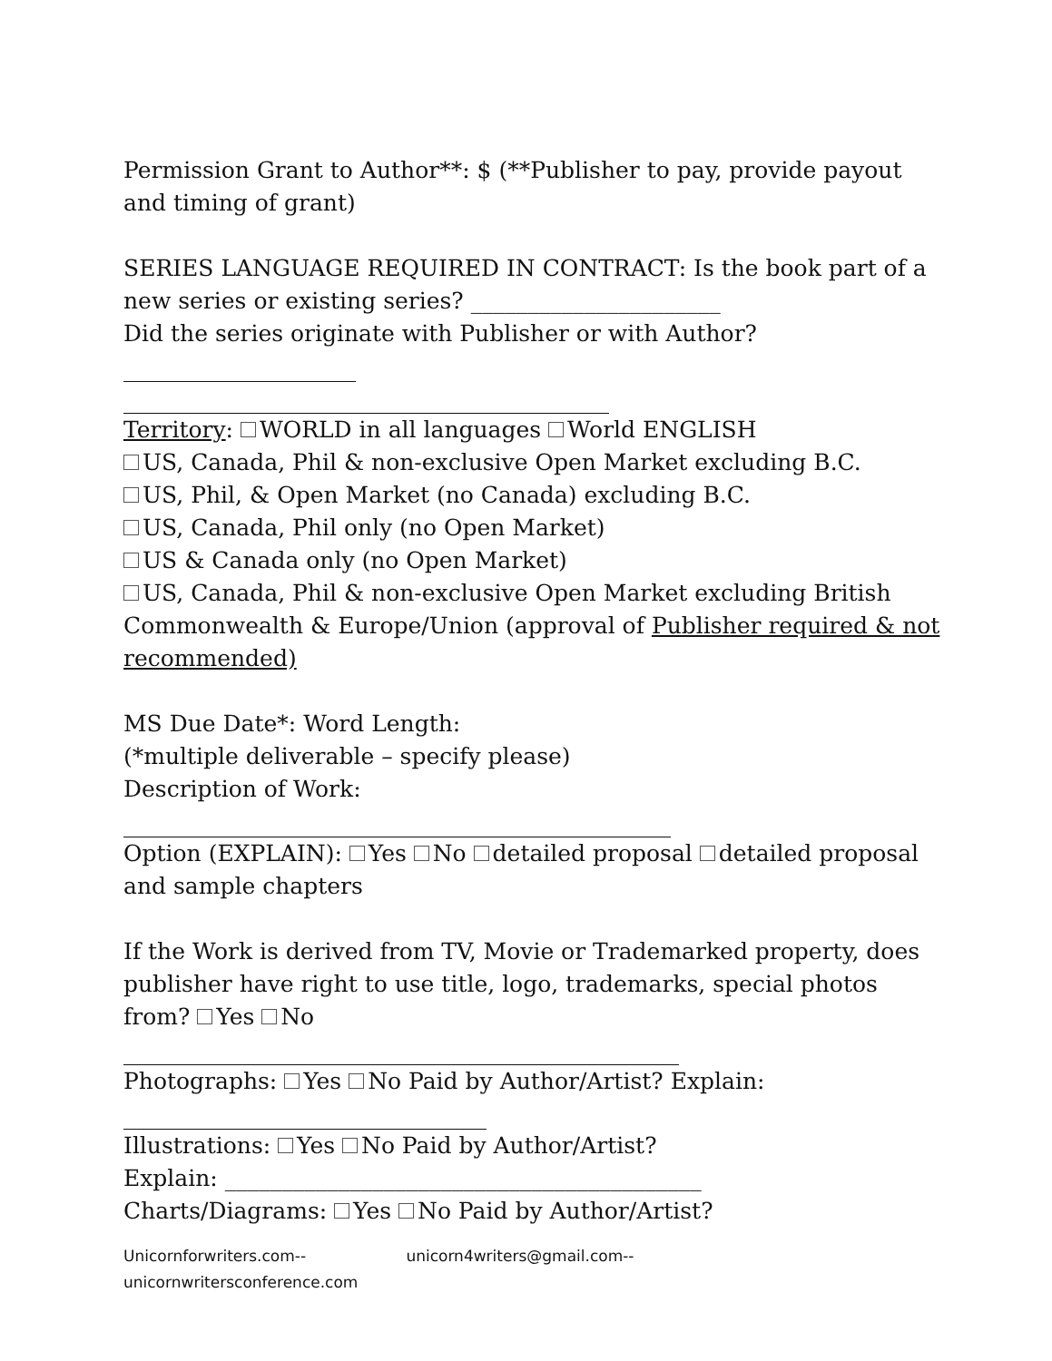Permission Grant to Author**: $ (**Publisher to pay, provide payout and timing of grant)
SERIES LANGUAGE REQUIRED IN CONTRACT: Is the book part of a new series or existing series? ______________________
Did the series originate with Publisher or with Author?
Territory: WORLD in all languages World ENGLISH
US, Canada, Phil & non-exclusive Open Market excluding B.C.
US, Phil, & Open Market (no Canada) excluding B.C.
US, Canada, Phil only (no Open Market)
US & Canada only (no Open Market)
US, Canada, Phil & non-exclusive Open Market excluding British Commonwealth & Europe/Union (approval of Publisher required & not recommended)
MS Due Date*: Word Length:
(*multiple deliverable – specify please)
Description of Work:
Option (EXPLAIN): Yes No detailed proposal detailed proposal and sample chapters
If the Work is derived from TV, Movie or Trademarked property, does publisher have right to use title, logo, trademarks, special photos from? Yes No
Photographs: Yes No Paid by Author/Artist? Explain:
Illustrations: Yes No Paid by Author/Artist?
Explain: __________________________________________
Charts/Diagrams: Yes No Paid by Author/Artist?
Unicornforwriters.com-- unicorn4writers@gmail.com--
unicornwritersconference.com